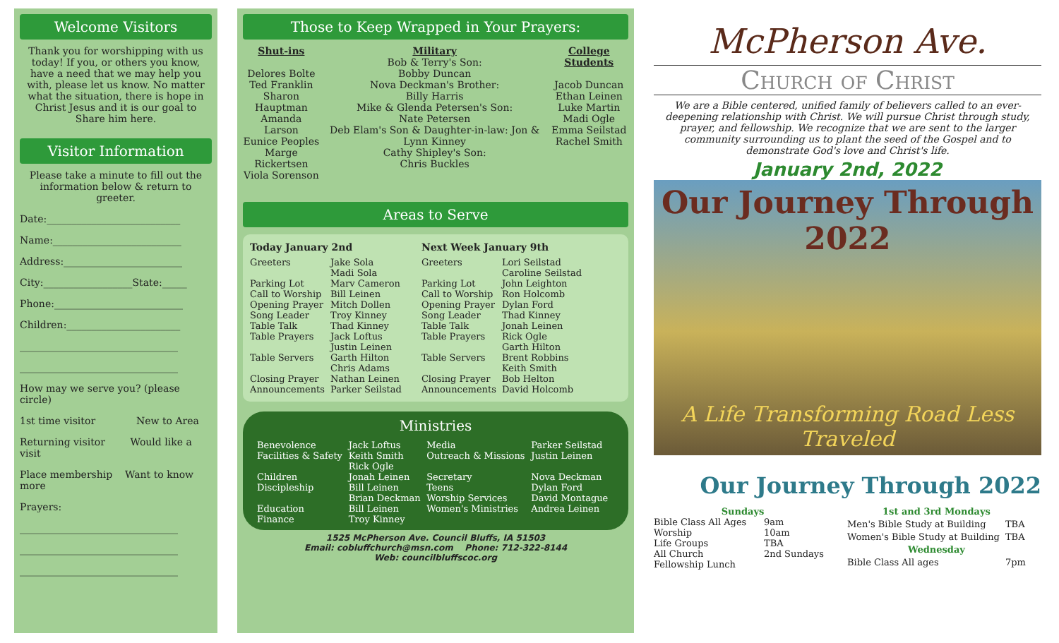Welcome Visitors
Thank you for worshipping with us today! If you, or others you know, have a need that we may help you with, please let us know. No matter what the situation, there is hope in Christ Jesus and it is our goal to Share him here.
Visitor Information
Please take a minute to fill out the information below & return to greeter.
Date:___________________________
Name:__________________________
Address:________________________
City:__________________State:_____
Phone:__________________________
Children:_______________________
________________________________
________________________________
How may we serve you? (please circle)
1st time visitor New to Area
Returning visitor Would like a visit
Place membership Want to know more
Prayers:
________________________________
________________________________
________________________________
Those to Keep Wrapped in Your Prayers:
Shut-ins
Delores Bolte
Ted Franklin
Sharon Hauptman
Amanda Larson
Eunice Peoples
Marge Rickertsen
Viola Sorenson
Military
Bob & Terry's Son:
Bobby Duncan
Nova Deckman's Brother:
Billy Harris
Mike & Glenda Petersen's Son:
Nate Petersen
Deb Elam's Son & Daughter-in-law: Jon & Lynn Kinney
Cathy Shipley's Son:
Chris Buckles
College Students
Jacob Duncan
Ethan Leinen
Luke Martin
Madi Ogle
Emma Seilstad
Rachel Smith
Areas to Serve
Today January 2nd
| Greeters | Jake Sola Madi Sola |
| Parking Lot | Marv Cameron |
| Call to Worship | Bill Leinen |
| Opening Prayer | Mitch Dollen |
| Song Leader | Troy Kinney |
| Table Talk | Thad Kinney |
| Table Prayers | Jack Loftus Justin Leinen |
| Table Servers | Garth Hilton Chris Adams |
| Closing Prayer | Nathan Leinen |
| Announcements | Parker Seilstad |
Next Week January 9th
| Greeters | Lori Seilstad Caroline Seilstad |
| Parking Lot | John Leighton |
| Call to Worship | Ron Holcomb |
| Opening Prayer | Dylan Ford |
| Song Leader | Thad Kinney |
| Table Talk | Jonah Leinen |
| Table Prayers | Rick Ogle Garth Hilton |
| Table Servers | Brent Robbins Keith Smith |
| Closing Prayer | Bob Helton |
| Announcements | David Holcomb |
Ministries
| Benevolence | Jack Loftus | Media | Parker Seilstad |
| Facilities & Safety | Keith Smith Rick Ogle | Outreach & Missions | Justin Leinen |
| Children | Jonah Leinen | Secretary | Nova Deckman |
| Discipleship | Bill Leinen Brian Deckman | Teens Worship Services | Dylan Ford David Montague |
| Education | Bill Leinen | Women's Ministries | Andrea Leinen |
| Finance | Troy Kinney | | |
1525 McPherson Ave. Council Bluffs, IA 51503
Email: cobluffchurch@msn.com Phone: 712-322-8144
Web: councilbluffscoc.org
McPherson Ave.
Church of Christ
We are a Bible centered, unified family of believers called to an ever-deepening relationship with Christ. We will pursue Christ through study, prayer, and fellowship. We recognize that we are sent to the larger community surrounding us to plant the seed of the Gospel and to demonstrate God's love and Christ's life.
January 2nd, 2022
Our Journey Through 2022
A Life Transforming Road Less Traveled
Our Journey Through 2022
| Sundays | |
| Bible Class All Ages | 9am |
| Worship | 10am |
| Life Groups | TBA |
| All Church Fellowship Lunch | 2nd Sundays |
| 1st and 3rd Mondays | |
| Men's Bible Study at Building | TBA |
| Women's Bible Study at Building | TBA |
| Wednesday | |
| Bible Class All ages | 7pm |